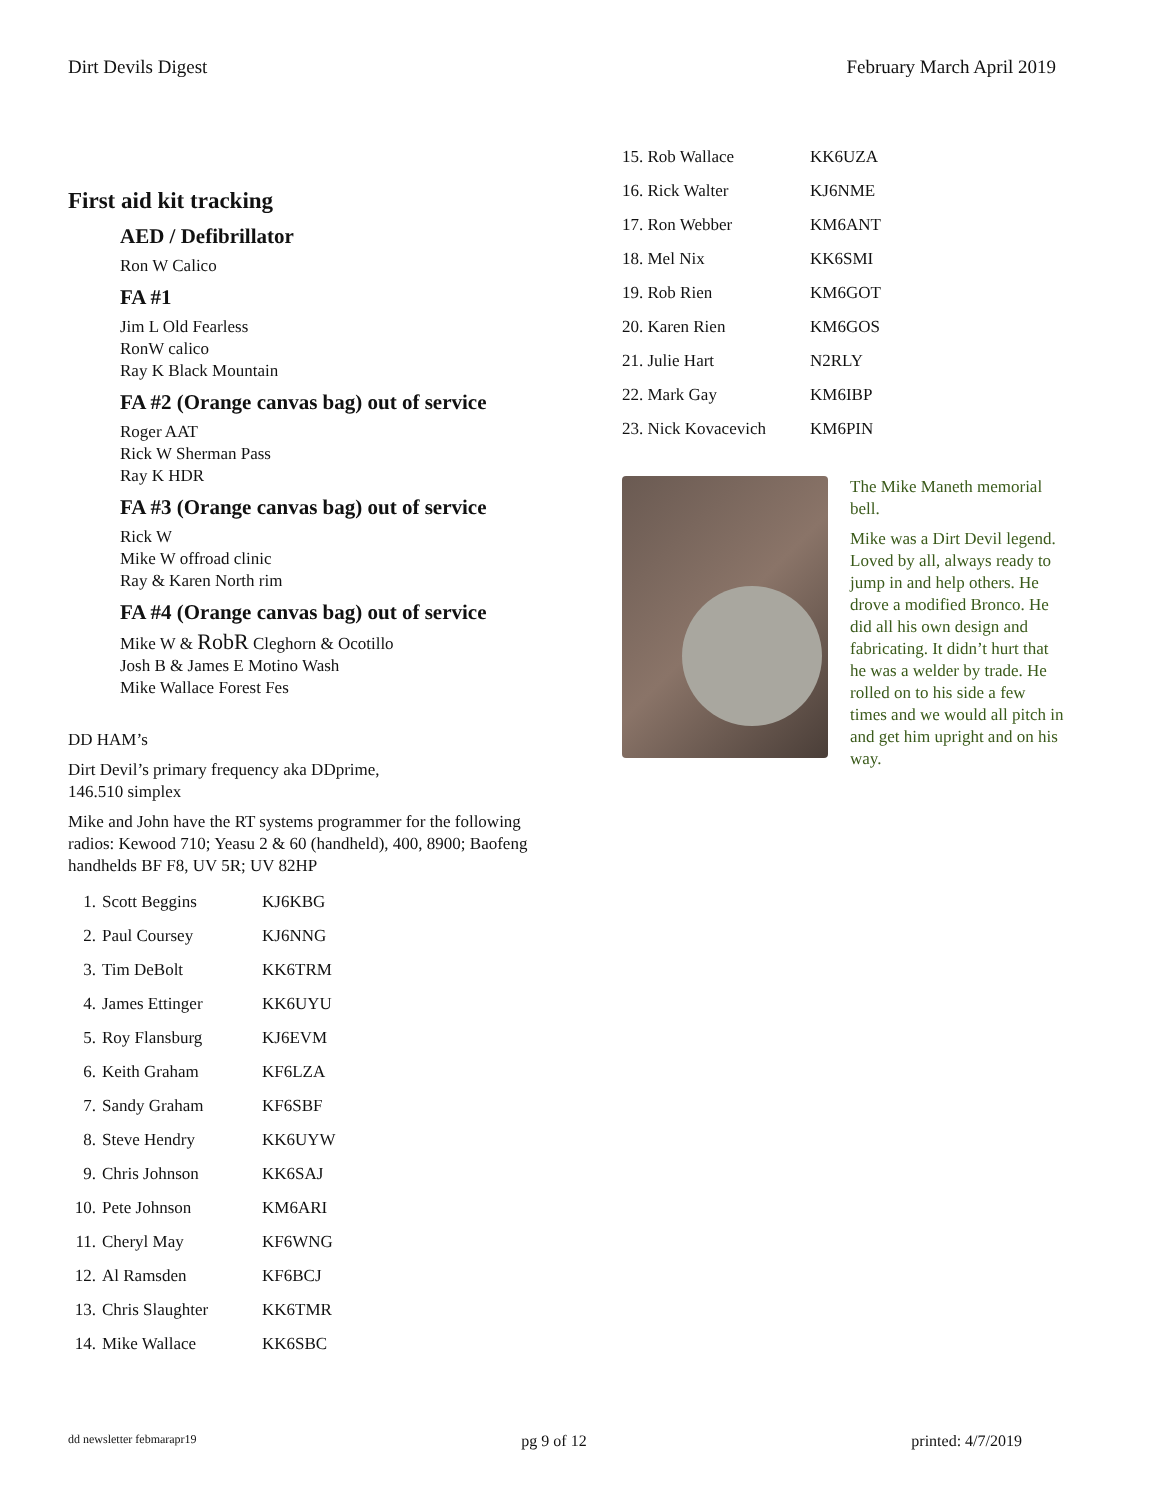Dirt Devils Digest February March April 2019
First aid kit tracking
AED / Defibrillator
Ron W Calico
FA #1
Jim L Old Fearless
RonW calico
Ray K Black Mountain
FA #2 (Orange canvas bag) out of service
Roger AAT
Rick W Sherman Pass
Ray K HDR
FA #3 (Orange canvas bag) out of service
Rick W
Mike W offroad clinic
Ray & Karen North rim
FA #4 (Orange canvas bag) out of service
Mike W & RobR Cleghorn & Ocotillo
Josh B & James E Motino Wash
Mike Wallace Forest Fes
DD HAM’s
Dirt Devil’s primary frequency aka DDprime,
146.510 simplex
Mike and John have the RT systems programmer for the following radios: Kewood 710; Yeasu 2 & 60 (handheld), 400, 8900; Baofeng handhelds BF F8, UV 5R; UV 82HP
| 1. | Scott Beggins | KJ6KBG |
| 2. | Paul Coursey | KJ6NNG |
| 3. | Tim DeBolt | KK6TRM |
| 4. | James Ettinger | KK6UYU |
| 5. | Roy Flansburg | KJ6EVM |
| 6. | Keith Graham | KF6LZA |
| 7. | Sandy Graham | KF6SBF |
| 8. | Steve Hendry | KK6UYW |
| 9. | Chris Johnson | KK6SAJ |
| 10. | Pete Johnson | KM6ARI |
| 11. | Cheryl May | KF6WNG |
| 12. | Al Ramsden | KF6BCJ |
| 13. | Chris Slaughter | KK6TMR |
| 14. | Mike Wallace | KK6SBC |
| 15. Rob Wallace | KK6UZA |
| 16. Rick Walter | KJ6NME |
| 17. Ron Webber | KM6ANT |
| 18. Mel Nix | KK6SMI |
| 19. Rob Rien | KM6GOT |
| 20. Karen Rien | KM6GOS |
| 21. Julie Hart | N2RLY |
| 22. Mark Gay | KM6IBP |
| 23. Nick Kovacevich | KM6PIN |
The Mike Maneth memorial bell.
Mike was a Dirt Devil legend. Loved by all, always ready to jump in and help others. He drove a modified Bronco. He did all his own design and fabricating. It didn’t hurt that he was a welder by trade. He rolled on to his side a few times and we would all pitch in and get him upright and on his way.
dd newsletter febmarapr19 pg 9 of 12 printed: 4/7/2019